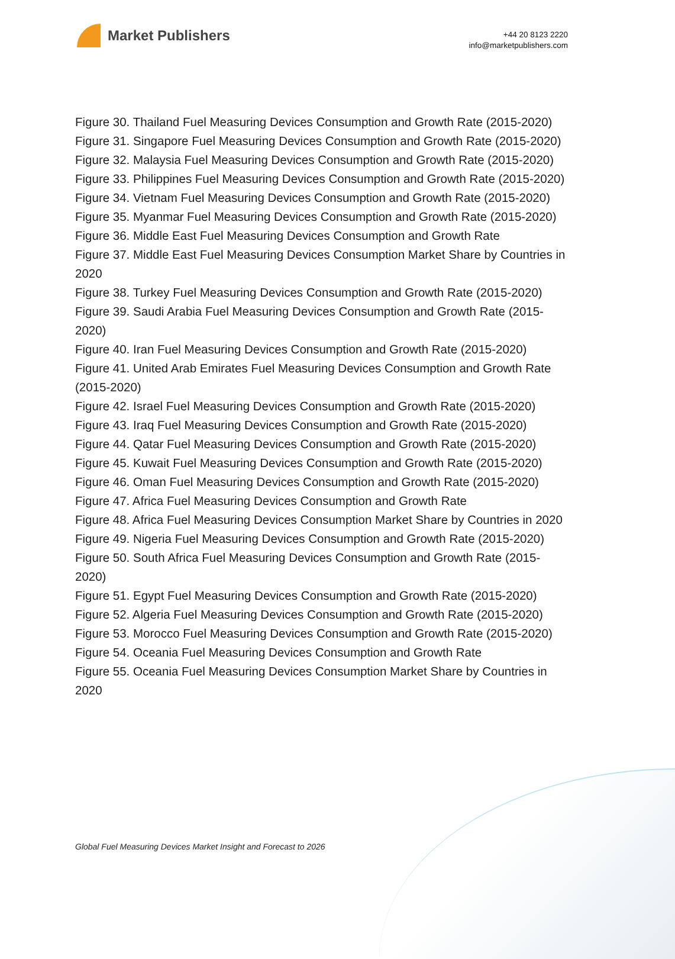Market Publishers
+44 20 8123 2220
info@marketpublishers.com
Figure 30. Thailand Fuel Measuring Devices Consumption and Growth Rate (2015-2020)
Figure 31. Singapore Fuel Measuring Devices Consumption and Growth Rate (2015-2020)
Figure 32. Malaysia Fuel Measuring Devices Consumption and Growth Rate (2015-2020)
Figure 33. Philippines Fuel Measuring Devices Consumption and Growth Rate (2015-2020)
Figure 34. Vietnam Fuel Measuring Devices Consumption and Growth Rate (2015-2020)
Figure 35. Myanmar Fuel Measuring Devices Consumption and Growth Rate (2015-2020)
Figure 36. Middle East Fuel Measuring Devices Consumption and Growth Rate
Figure 37. Middle East Fuel Measuring Devices Consumption Market Share by Countries in 2020
Figure 38. Turkey Fuel Measuring Devices Consumption and Growth Rate (2015-2020)
Figure 39. Saudi Arabia Fuel Measuring Devices Consumption and Growth Rate (2015-2020)
Figure 40. Iran Fuel Measuring Devices Consumption and Growth Rate (2015-2020)
Figure 41. United Arab Emirates Fuel Measuring Devices Consumption and Growth Rate (2015-2020)
Figure 42. Israel Fuel Measuring Devices Consumption and Growth Rate (2015-2020)
Figure 43. Iraq Fuel Measuring Devices Consumption and Growth Rate (2015-2020)
Figure 44. Qatar Fuel Measuring Devices Consumption and Growth Rate (2015-2020)
Figure 45. Kuwait Fuel Measuring Devices Consumption and Growth Rate (2015-2020)
Figure 46. Oman Fuel Measuring Devices Consumption and Growth Rate (2015-2020)
Figure 47. Africa Fuel Measuring Devices Consumption and Growth Rate
Figure 48. Africa Fuel Measuring Devices Consumption Market Share by Countries in 2020
Figure 49. Nigeria Fuel Measuring Devices Consumption and Growth Rate (2015-2020)
Figure 50. South Africa Fuel Measuring Devices Consumption and Growth Rate (2015-2020)
Figure 51. Egypt Fuel Measuring Devices Consumption and Growth Rate (2015-2020)
Figure 52. Algeria Fuel Measuring Devices Consumption and Growth Rate (2015-2020)
Figure 53. Morocco Fuel Measuring Devices Consumption and Growth Rate (2015-2020)
Figure 54. Oceania Fuel Measuring Devices Consumption and Growth Rate
Figure 55. Oceania Fuel Measuring Devices Consumption Market Share by Countries in 2020
Global Fuel Measuring Devices Market Insight and Forecast to 2026